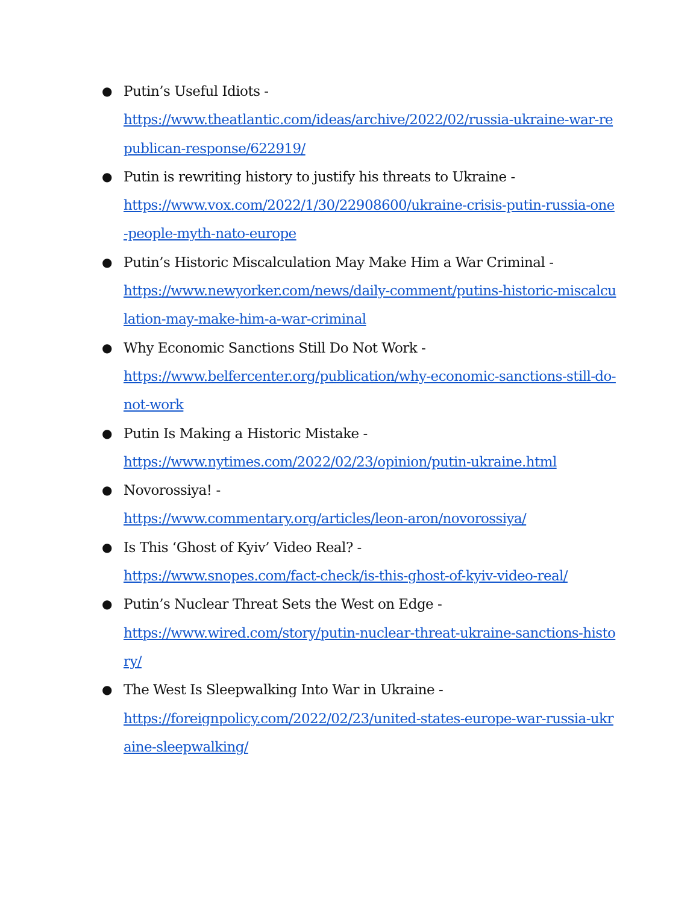● Putin’s Useful Idiots -
https://www.theatlantic.com/ideas/archive/2022/02/russia-ukraine-war-republican-response/622919/
● Putin is rewriting history to justify his threats to Ukraine -
https://www.vox.com/2022/1/30/22908600/ukraine-crisis-putin-russia-one-people-myth-nato-europe
● Putin’s Historic Miscalculation May Make Him a War Criminal -
https://www.newyorker.com/news/daily-comment/putins-historic-miscalculation-may-make-him-a-war-criminal
● Why Economic Sanctions Still Do Not Work -
https://www.belfercenter.org/publication/why-economic-sanctions-still-do-not-work
● Putin Is Making a Historic Mistake -
https://www.nytimes.com/2022/02/23/opinion/putin-ukraine.html
● Novorossiya! -
https://www.commentary.org/articles/leon-aron/novorossiya/
● Is This ‘Ghost of Kyiv’ Video Real? -
https://www.snopes.com/fact-check/is-this-ghost-of-kyiv-video-real/
● Putin’s Nuclear Threat Sets the West on Edge -
https://www.wired.com/story/putin-nuclear-threat-ukraine-sanctions-history/
● The West Is Sleepwalking Into War in Ukraine -
https://foreignpolicy.com/2022/02/23/united-states-europe-war-russia-ukraine-sleepwalking/